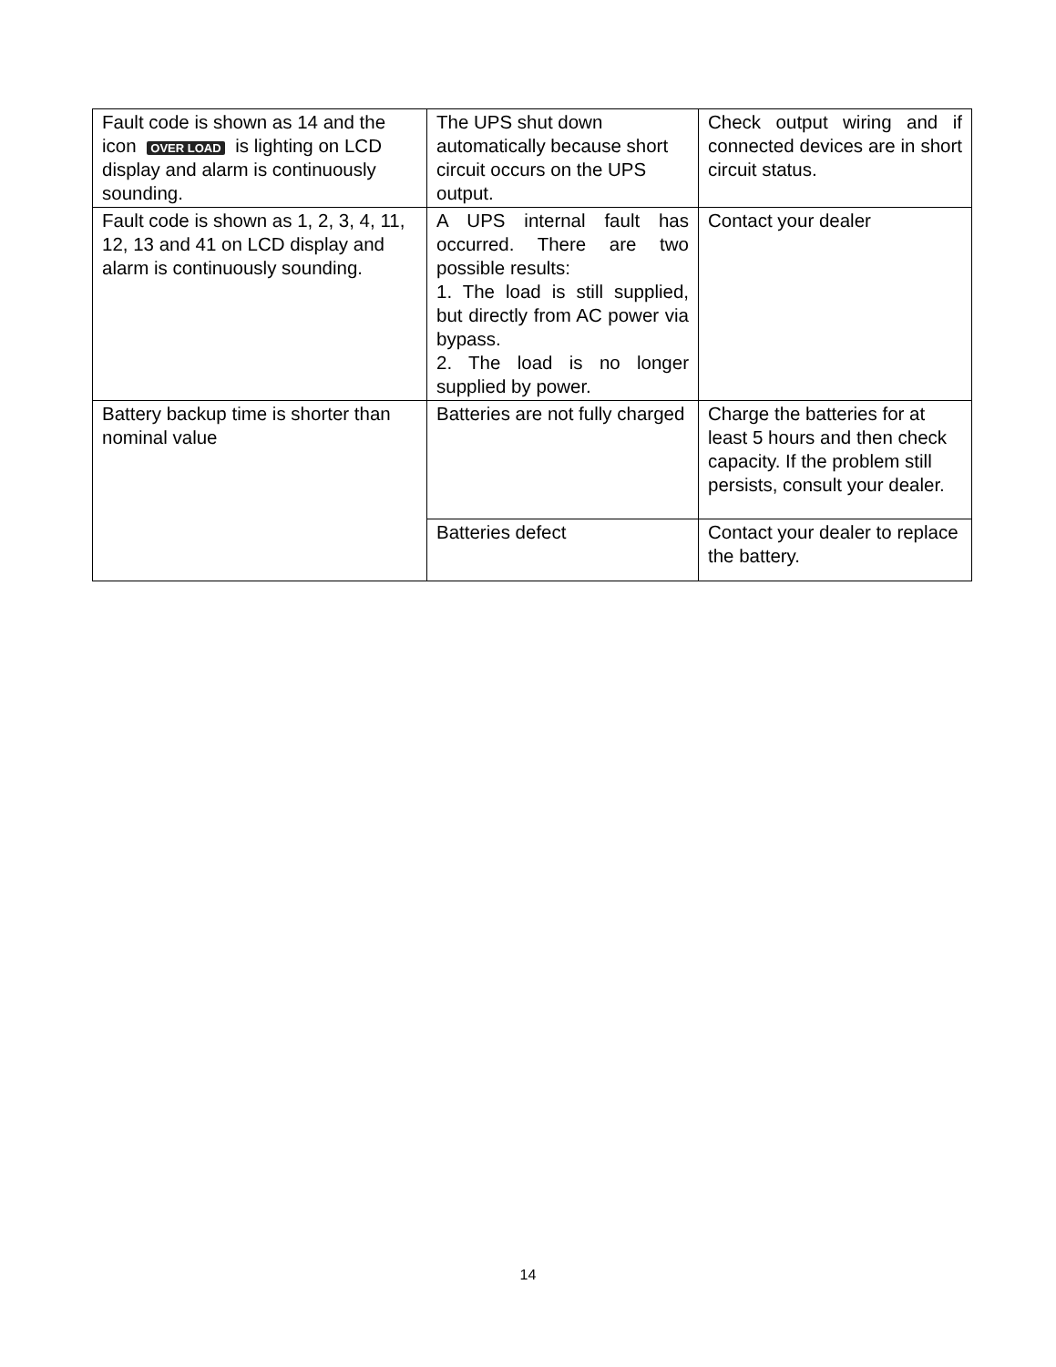| Fault code is shown as 14 and the icon OVER LOAD is lighting on LCD display and alarm is continuously sounding. | The UPS shut down automatically because short circuit occurs on the UPS output. | Check output wiring and if connected devices are in short circuit status. |
| Fault code is shown as 1, 2, 3, 4, 11, 12, 13 and 41 on LCD display and alarm is continuously sounding. | A UPS internal fault has occurred. There are two possible results: 1. The load is still supplied, but directly from AC power via bypass. 2. The load is no longer supplied by power. | Contact your dealer |
| Battery backup time is shorter than nominal value | Batteries are not fully charged | Charge the batteries for at least 5 hours and then check capacity. If the problem still persists, consult your dealer. |
| | Batteries defect | Contact your dealer to replace the battery. |
14